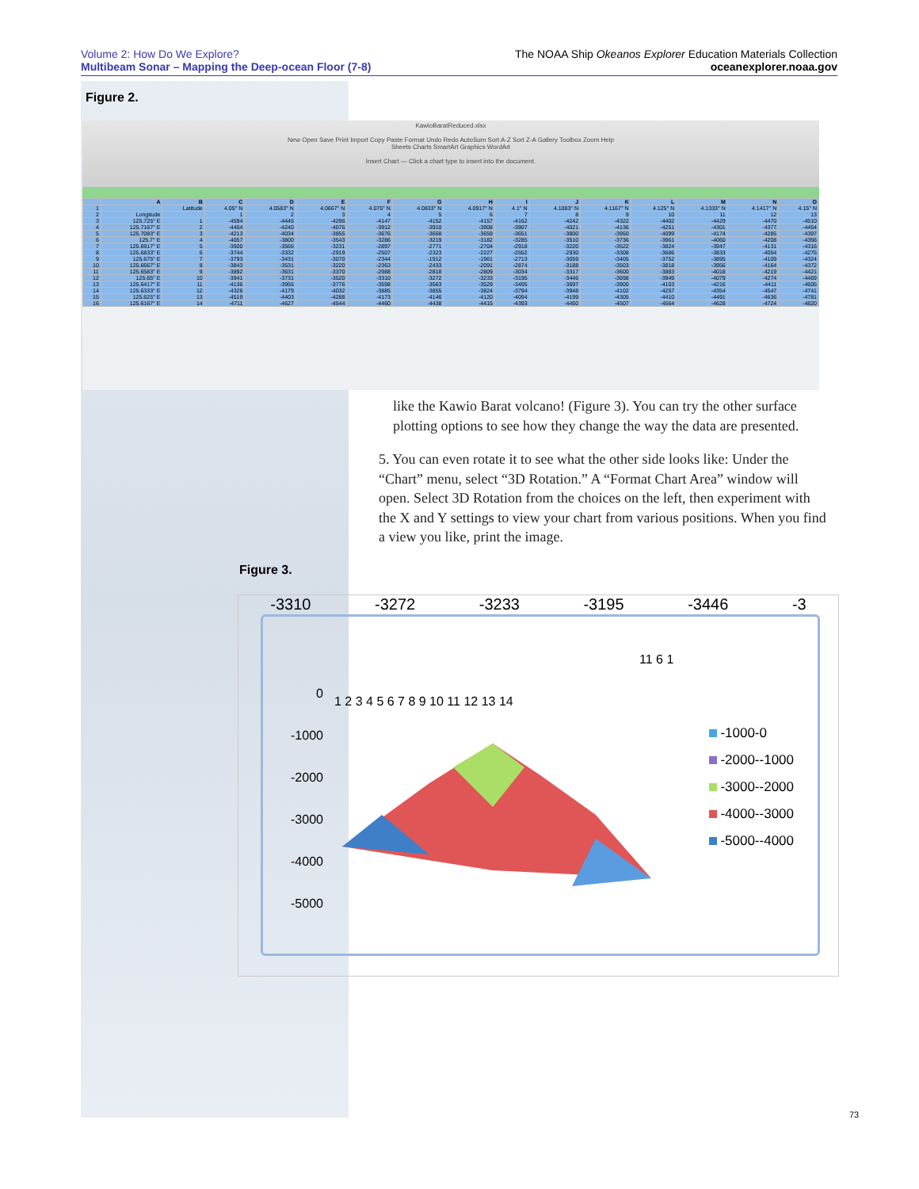Volume 2: How Do We Explore?
Multibeam Sonar – Mapping the Deep-ocean Floor (7-8)
The NOAA Ship Okeanos Explorer Education Materials Collection
oceanexplorer.noaa.gov
Figure 2.
KawioBaratReduced.xlsx
New Open Save Print Import Copy Paste Format Undo Redo AutoSum Sort A-Z Sort Z-A Gallery Toolbox Zoom Help
Sheets Charts SmartArt Graphics WordArt
Insert Chart — Click a chart type to insert into the document.
| | A | B | C | D | E | F | G | H | I | J | K | L | M | N | O |
| --- | --- | --- | --- | --- | --- | --- | --- | --- | --- | --- | --- | --- | --- | --- | --- |
| 1 | | Latitude | 4.05° N | 4.0583° N | 4.0667° N | 4.075° N | 4.0833° N | 4.0917° N | 4.1° N | 4.1083° N | 4.1167° N | 4.125° N | 4.1333° N | 4.1417° N | 4.15° N |
| 2 | Longitude | | 1 | 2 | 3 | 4 | 5 | 6 | 7 | 8 | 9 | 10 | 11 | 12 | 13 |
| 3 | 125.725° E | 1 | -4594 | -4445 | -4296 | -4147 | -4152 | -4157 | -4162 | -4242 | -4322 | -4402 | -4429 | -4470 | -4510 |
| 4 | 125.7167° E | 2 | -4404 | -4240 | -4076 | -3912 | -3910 | -3908 | -3907 | -4021 | -4136 | -4251 | -4301 | -4377 | -4454 |
| 5 | 125.7083° E | 3 | -4213 | -4034 | -3855 | -3676 | -3668 | -3659 | -3651 | -3800 | -3950 | -4099 | -4174 | -4285 | -4397 |
| 6 | 125.7° E | 4 | -4057 | -3800 | -3543 | -3286 | -3219 | -3182 | -3285 | -3510 | -3736 | -3961 | -4060 | -4208 | -4356 |
| 7 | 125.6917° E | 5 | -3900 | -3566 | -3231 | -2897 | -2771 | -2704 | -2918 | -3220 | -3522 | -3824 | -3947 | -4131 | -4316 |
| 8 | 125.6833° E | 6 | -3744 | -3332 | -2919 | -2507 | -2323 | -2227 | -2552 | -2930 | -3308 | -3686 | -3833 | -4054 | -4275 |
| 9 | 125.675° E | 7 | -3793 | -3431 | -3070 | -2344 | -1912 | -1961 | -2713 | -3059 | -3405 | -3752 | -3895 | -4109 | -4324 |
| 10 | 125.6667° E | 8 | -3843 | -3531 | -3220 | -2363 | -2433 | -2091 | -2874 | -3188 | -3503 | -3818 | -3956 | -4164 | -4372 |
| 11 | 125.6583° E | 9 | -3892 | -3631 | -3370 | -2988 | -2818 | -2809 | -3034 | -3317 | -3600 | -3883 | -4018 | -4219 | -4421 |
| 12 | 125.65° E | 10 | -3941 | -3731 | -3520 | -3310 | -3272 | -3233 | -3195 | -3446 | -3698 | -3949 | -4079 | -4274 | -4469 |
| 13 | 125.6417° E | 11 | -4136 | -3955 | -3776 | -3598 | -3563 | -3529 | -3495 | -3697 | -3900 | -4103 | -4216 | -4411 | -4605 |
| 14 | 125.6333° E | 12 | -4326 | -4179 | -4032 | -3885 | -3855 | -3824 | -3794 | -3948 | -4102 | -4257 | -4354 | -4547 | -4741 |
| 15 | 125.625° E | 13 | -4519 | -4403 | -4288 | -4173 | -4146 | -4120 | -4094 | -4199 | -4305 | -4410 | -4491 | -4636 | -4781 |
| 16 | 125.6167° E | 14 | -4711 | -4627 | -4544 | -4460 | -4438 | -4415 | -4393 | -4450 | -4507 | -4564 | -4628 | -4724 | -4820 |
like the Kawio Barat volcano! (Figure 3). You can try the other surface plotting options to see how they change the way the data are presented.
5. You can even rotate it to see what the other side looks like: Under the “Chart” menu, select “3D Rotation.” A “Format Chart Area” window will open. Select 3D Rotation from the choices on the left, then experiment with the X and Y settings to view your chart from various positions. When you find a view you like, print the image.
Figure 3.
-3310 -3272 -3233 -3195 -3446 -3
0
-1000
-2000
-3000
-4000
-5000
1 2 3 4 5 6 7 8 9 10 11 12 13 14
11 6 1
-1000-0
-2000--1000
-3000--2000
-4000--3000
-5000--4000
73